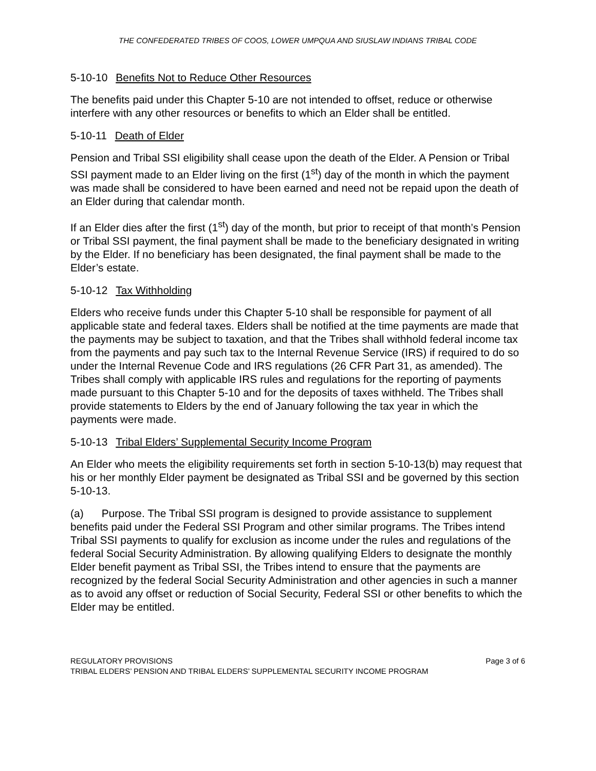THE CONFEDERATED TRIBES OF COOS, LOWER UMPQUA AND SIUSLAW INDIANS TRIBAL CODE
5-10-10 Benefits Not to Reduce Other Resources
The benefits paid under this Chapter 5-10 are not intended to offset, reduce or otherwise interfere with any other resources or benefits to which an Elder shall be entitled.
5-10-11 Death of Elder
Pension and Tribal SSI eligibility shall cease upon the death of the Elder. A Pension or Tribal SSI payment made to an Elder living on the first (1<sup>st</sup>) day of the month in which the payment was made shall be considered to have been earned and need not be repaid upon the death of an Elder during that calendar month.
If an Elder dies after the first (1<sup>st</sup>) day of the month, but prior to receipt of that month’s Pension or Tribal SSI payment, the final payment shall be made to the beneficiary designated in writing by the Elder. If no beneficiary has been designated, the final payment shall be made to the Elder’s estate.
5-10-12 Tax Withholding
Elders who receive funds under this Chapter 5-10 shall be responsible for payment of all applicable state and federal taxes. Elders shall be notified at the time payments are made that the payments may be subject to taxation, and that the Tribes shall withhold federal income tax from the payments and pay such tax to the Internal Revenue Service (IRS) if required to do so under the Internal Revenue Code and IRS regulations (26 CFR Part 31, as amended). The Tribes shall comply with applicable IRS rules and regulations for the reporting of payments made pursuant to this Chapter 5-10 and for the deposits of taxes withheld. The Tribes shall provide statements to Elders by the end of January following the tax year in which the payments were made.
5-10-13 Tribal Elders’ Supplemental Security Income Program
An Elder who meets the eligibility requirements set forth in section 5-10-13(b) may request that his or her monthly Elder payment be designated as Tribal SSI and be governed by this section 5-10-13.
(a) Purpose. The Tribal SSI program is designed to provide assistance to supplement benefits paid under the Federal SSI Program and other similar programs. The Tribes intend Tribal SSI payments to qualify for exclusion as income under the rules and regulations of the federal Social Security Administration. By allowing qualifying Elders to designate the monthly Elder benefit payment as Tribal SSI, the Tribes intend to ensure that the payments are recognized by the federal Social Security Administration and other agencies in such a manner as to avoid any offset or reduction of Social Security, Federal SSI or other benefits to which the Elder may be entitled.
REGULATORY PROVISIONS Page 3 of 6
TRIBAL ELDERS’ PENSION AND TRIBAL ELDERS’ SUPPLEMENTAL SECURITY INCOME PROGRAM